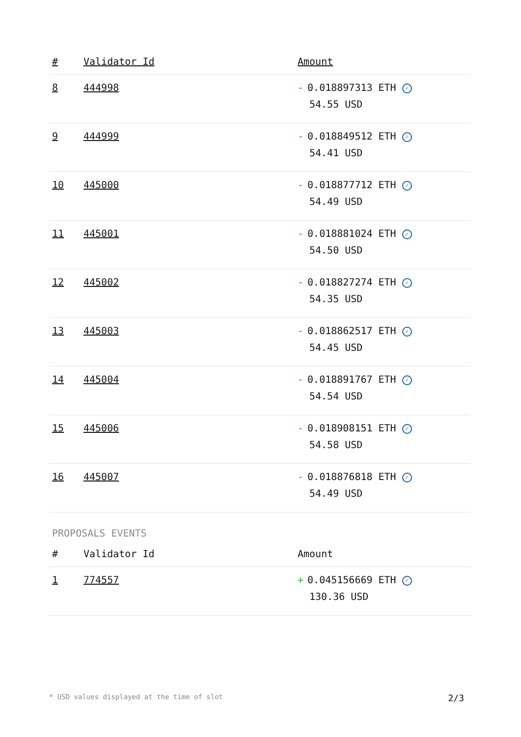| # | Validator Id | Amount |
| --- | --- | --- |
| 8 | 444998 | - 0.018897313 ETH ✓ 54.55 USD |
| 9 | 444999 | - 0.018849512 ETH ✓ 54.41 USD |
| 10 | 445000 | - 0.018877712 ETH ✓ 54.49 USD |
| 11 | 445001 | - 0.018881024 ETH ✓ 54.50 USD |
| 12 | 445002 | - 0.018827274 ETH ✓ 54.35 USD |
| 13 | 445003 | - 0.018862517 ETH ✓ 54.45 USD |
| 14 | 445004 | - 0.018891767 ETH ✓ 54.54 USD |
| 15 | 445006 | - 0.018908151 ETH ✓ 54.58 USD |
| 16 | 445007 | - 0.018876818 ETH ✓ 54.49 USD |
PROPOSALS EVENTS
| # | Validator Id | Amount |
| --- | --- | --- |
| 1 | 774557 | + 0.045156669 ETH ✓ 130.36 USD |
* USD values displayed at the time of slot 2/3